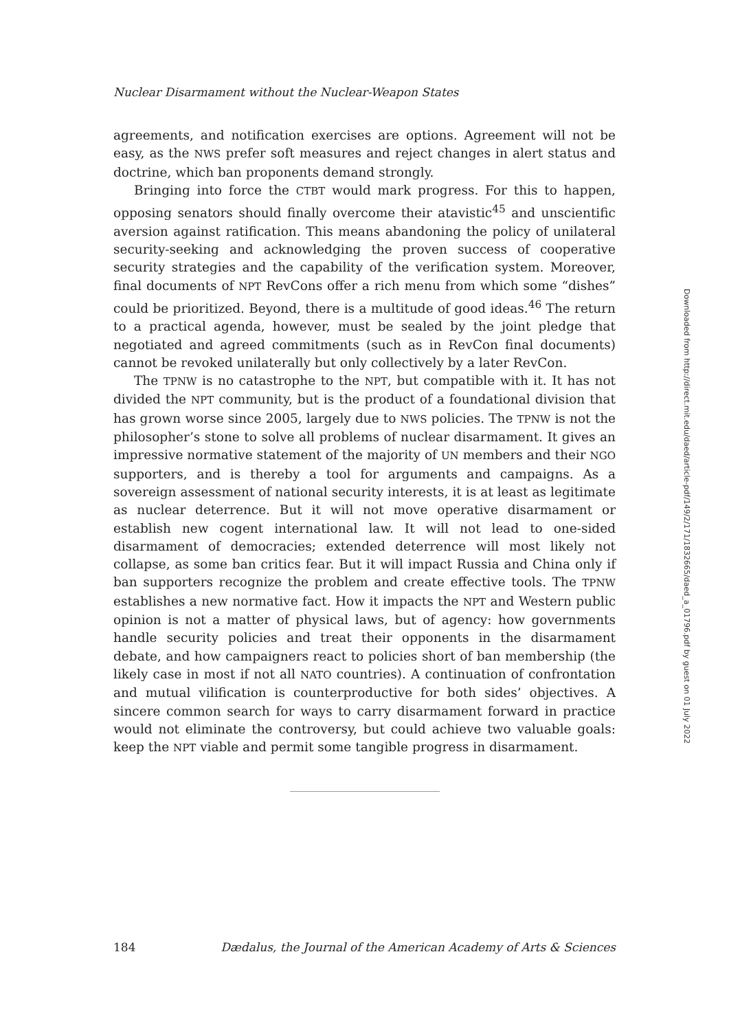Nuclear Disarmament without the Nuclear-Weapon States
agreements, and notification exercises are options. Agreement will not be easy, as the NWS prefer soft measures and reject changes in alert status and doctrine, which ban proponents demand strongly.
Bringing into force the CTBT would mark progress. For this to happen, opposing senators should finally overcome their atavistic<sup>45</sup> and unscientific aversion against ratification. This means abandoning the policy of unilateral security-seeking and acknowledging the proven success of cooperative security strategies and the capability of the verification system. Moreover, final documents of NPT RevCons offer a rich menu from which some “dishes” could be prioritized. Beyond, there is a multitude of good ideas.<sup>46</sup> The return to a practical agenda, however, must be sealed by the joint pledge that negotiated and agreed commitments (such as in RevCon final documents) cannot be revoked unilaterally but only collectively by a later RevCon.
The TPNW is no catastrophe to the NPT, but compatible with it. It has not divided the NPT community, but is the product of a foundational division that has grown worse since 2005, largely due to NWS policies. The TPNW is not the philosopher’s stone to solve all problems of nuclear disarmament. It gives an impressive normative statement of the majority of UN members and their NGO supporters, and is thereby a tool for arguments and campaigns. As a sovereign assessment of national security interests, it is at least as legitimate as nuclear deterrence. But it will not move operative disarmament or establish new cogent international law. It will not lead to one-sided disarmament of democracies; extended deterrence will most likely not collapse, as some ban critics fear. But it will impact Russia and China only if ban supporters recognize the problem and create effective tools. The TPNW establishes a new normative fact. How it impacts the NPT and Western public opinion is not a matter of physical laws, but of agency: how governments handle security policies and treat their opponents in the disarmament debate, and how campaigners react to policies short of ban membership (the likely case in most if not all NATO countries). A continuation of confrontation and mutual vilification is counterproductive for both sides’ objectives. A sincere common search for ways to carry disarmament forward in practice would not eliminate the controversy, but could achieve two valuable goals: keep the NPT viable and permit some tangible progress in disarmament.
184 Dædalus, the Journal of the American Academy of Arts & Sciences
Downloaded from http://direct.mit.edu/daed/article-pdf/149/2/171/1832665/daed_a_01796.pdf by guest on 01 July 2022